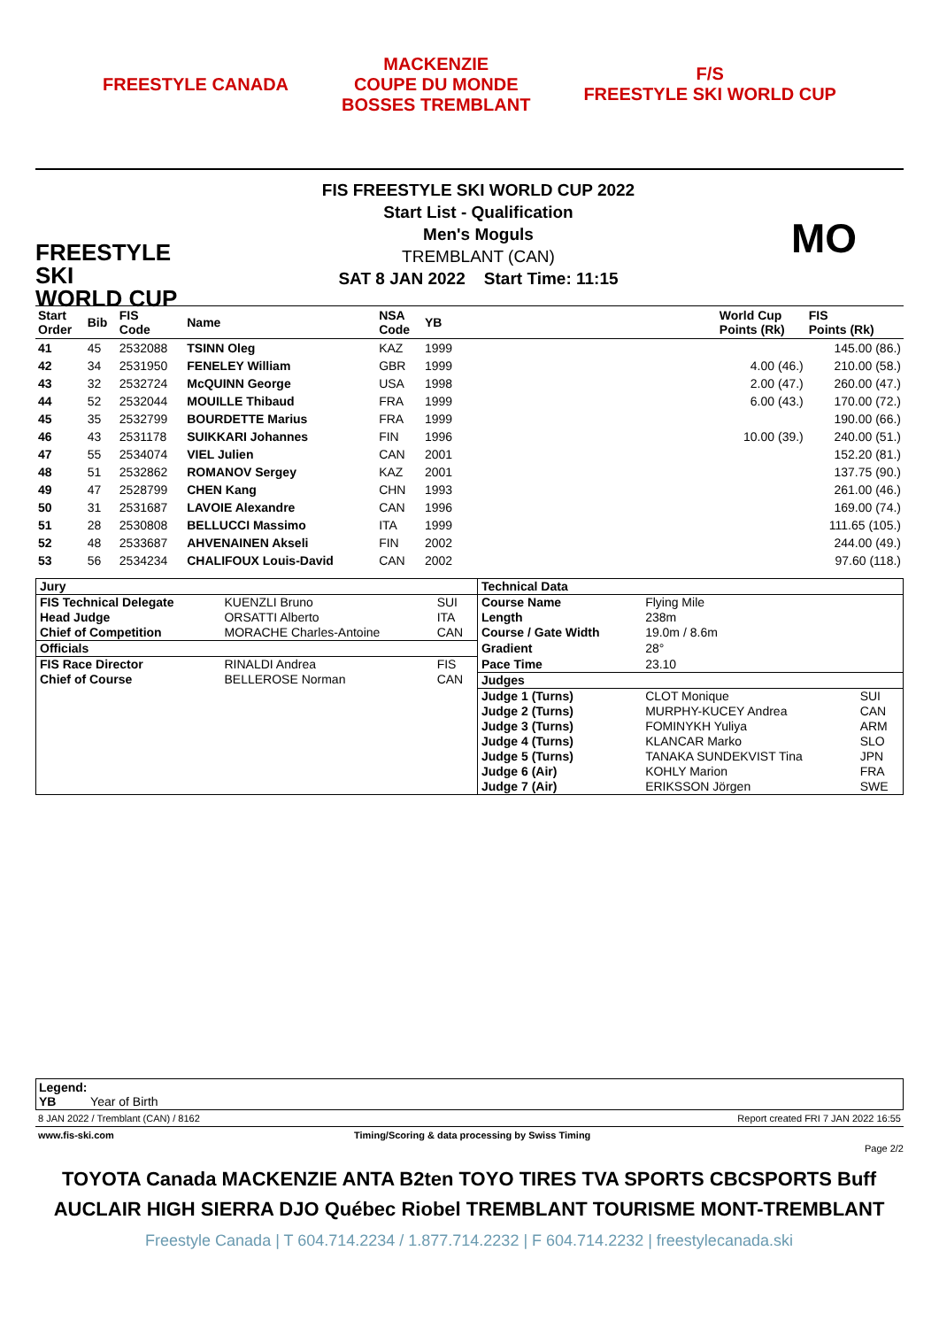FREESTYLE CANADA
MACKENZIE
COUPE DU MONDE
BOSSES TREMBLANT
F/S
FREESTYLE SKI WORLD CUP
FREESTYLE SKI
WORLD CUP
FIS FREESTYLE SKI WORLD CUP 2022
Start List - Qualification
Men's Moguls
TREMBLANT (CAN)
SAT 8 JAN 2022 Start Time: 11:15
MO
| Start Order | Bib | FIS Code | Name | NSA Code | YB | | World Cup Points (Rk) | FIS Points (Rk) |
| --- | --- | --- | --- | --- | --- | --- | --- | --- |
| 41 | 45 | 2532088 | TSINN Oleg | KAZ | 1999 | | | 145.00 (86.) |
| 42 | 34 | 2531950 | FENELEY William | GBR | 1999 | | 4.00 (46.) | 210.00 (58.) |
| 43 | 32 | 2532724 | McQUINN George | USA | 1998 | | 2.00 (47.) | 260.00 (47.) |
| 44 | 52 | 2532044 | MOUILLE Thibaud | FRA | 1999 | | 6.00 (43.) | 170.00 (72.) |
| 45 | 35 | 2532799 | BOURDETTE Marius | FRA | 1999 | | | 190.00 (66.) |
| 46 | 43 | 2531178 | SUIKKARI Johannes | FIN | 1996 | | 10.00 (39.) | 240.00 (51.) |
| 47 | 55 | 2534074 | VIEL Julien | CAN | 2001 | | | 152.20 (81.) |
| 48 | 51 | 2532862 | ROMANOV Sergey | KAZ | 2001 | | | 137.75 (90.) |
| 49 | 47 | 2528799 | CHEN Kang | CHN | 1993 | | | 261.00 (46.) |
| 50 | 31 | 2531687 | LAVOIE Alexandre | CAN | 1996 | | | 169.00 (74.) |
| 51 | 28 | 2530808 | BELLUCCI Massimo | ITA | 1999 | | | 111.65 (105.) |
| 52 | 48 | 2533687 | AHVENAINEN Akseli | FIN | 2002 | | | 244.00 (49.) |
| 53 | 56 | 2534234 | CHALIFOUX Louis-David | CAN | 2002 | | | 97.60 (118.) |
| Jury | | | Technical Data | | |
| FIS Technical Delegate | KUENZLI Bruno | SUI | Course Name | Flying Mile | |
| Head Judge | ORSATTI Alberto | ITA | Length | 238m | |
| Chief of Competition | MORACHE Charles-Antoine | CAN | Course / Gate Width | 19.0m / 8.6m | |
| Officials | | | Gradient | 28° | |
| FIS Race Director | RINALDI Andrea | FIS | Pace Time | 23.10 | |
| Chief of Course | BELLEROSE Norman | CAN | Judges | | |
| | | | Judge 1 (Turns) | CLOT Monique | SUI |
| | | | Judge 2 (Turns) | MURPHY-KUCEY Andrea | CAN |
| | | | Judge 3 (Turns) | FOMINYKH Yuliya | ARM |
| | | | Judge 4 (Turns) | KLANCAR Marko | SLO |
| | | | Judge 5 (Turns) | TANAKA SUNDEKVIST Tina | JPN |
| | | | Judge 6 (Air) | KOHLY Marion | FRA |
| | | | Judge 7 (Air) | ERIKSSON Jörgen | SWE |
Legend:
YB Year of Birth
8 JAN 2022 / Tremblant (CAN) / 8162 Report created FRI 7 JAN 2022 16:55
www.fis-ski.com Timing/Scoring & data processing by Swiss Timing
Page 2/2
TOYOTA Canada MACKENZIE ANTA B2ten TOYO TIRES TVA SPORTS CBCSPORTS Buff
AUCLAIR HIGH SIERRA DJO Québec Riobel TREMBLANT TOURISME MONT-TREMBLANT
Freestyle Canada | T 604.714.2234 / 1.877.714.2232 | F 604.714.2232 | freestylecanada.ski